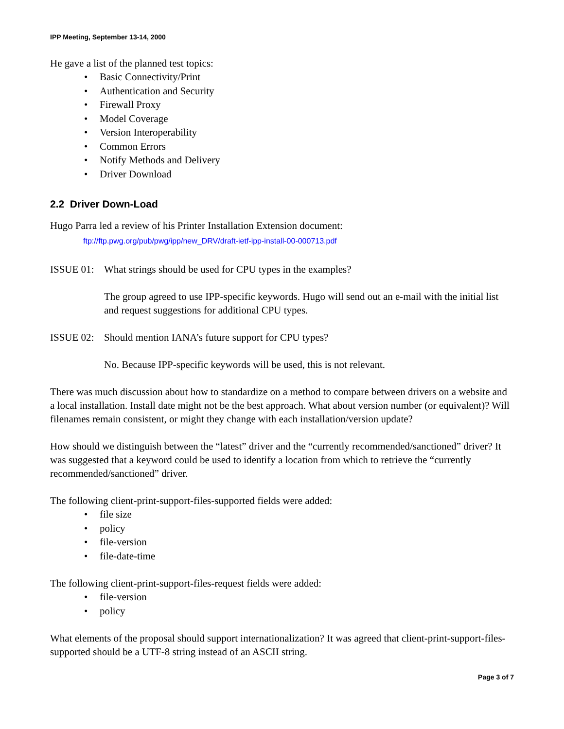IPP Meeting, September 13-14, 2000
He gave a list of the planned test topics:
• Basic Connectivity/Print
• Authentication and Security
• Firewall Proxy
• Model Coverage
• Version Interoperability
• Common Errors
• Notify Methods and Delivery
• Driver Download
2.2 Driver Down-Load
Hugo Parra led a review of his Printer Installation Extension document:
ftp://ftp.pwg.org/pub/pwg/ipp/new_DRV/draft-ietf-ipp-install-00-000713.pdf
ISSUE 01:
What strings should be used for CPU types in the examples?
The group agreed to use IPP-specific keywords. Hugo will send out an e-mail with the initial list and request suggestions for additional CPU types.
ISSUE 02:
Should mention IANA’s future support for CPU types?
No. Because IPP-specific keywords will be used, this is not relevant.
There was much discussion about how to standardize on a method to compare between drivers on a website and a local installation. Install date might not be the best approach. What about version number (or equivalent)? Will filenames remain consistent, or might they change with each installation/version update?
How should we distinguish between the “latest” driver and the “currently recommended/sanctioned” driver? It was suggested that a keyword could be used to identify a location from which to retrieve the “currently recommended/sanctioned” driver.
The following client-print-support-files-supported fields were added:
• file size
• policy
• file-version
• file-date-time
The following client-print-support-files-request fields were added:
• file-version
• policy
What elements of the proposal should support internationalization? It was agreed that client-print-support-files-supported should be a UTF-8 string instead of an ASCII string.
Page 3 of 7